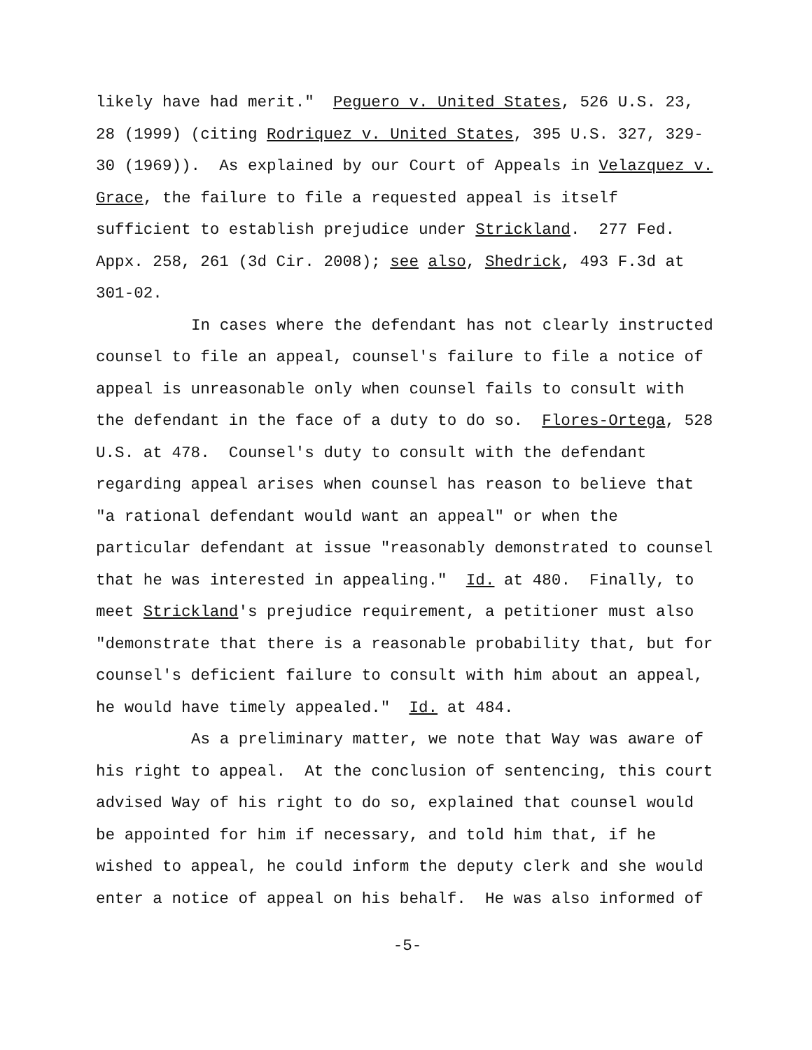likely have had merit." Peguero v. United States, 526 U.S. 23,
28 (1999) (citing Rodriquez v. United States, 395 U.S. 327, 329-
30 (1969)). As explained by our Court of Appeals in Velazquez v.
Grace, the failure to file a requested appeal is itself
sufficient to establish prejudice under Strickland. 277 Fed.
Appx. 258, 261 (3d Cir. 2008); see also, Shedrick, 493 F.3d at
301-02.
In cases where the defendant has not clearly instructed
counsel to file an appeal, counsel's failure to file a notice of
appeal is unreasonable only when counsel fails to consult with
the defendant in the face of a duty to do so. Flores-Ortega, 528
U.S. at 478. Counsel's duty to consult with the defendant
regarding appeal arises when counsel has reason to believe that
"a rational defendant would want an appeal" or when the
particular defendant at issue "reasonably demonstrated to counsel
that he was interested in appealing." Id. at 480. Finally, to
meet Strickland's prejudice requirement, a petitioner must also
"demonstrate that there is a reasonable probability that, but for
counsel's deficient failure to consult with him about an appeal,
he would have timely appealed." Id. at 484.
As a preliminary matter, we note that Way was aware of
his right to appeal. At the conclusion of sentencing, this court
advised Way of his right to do so, explained that counsel would
be appointed for him if necessary, and told him that, if he
wished to appeal, he could inform the deputy clerk and she would
enter a notice of appeal on his behalf. He was also informed of
-5-